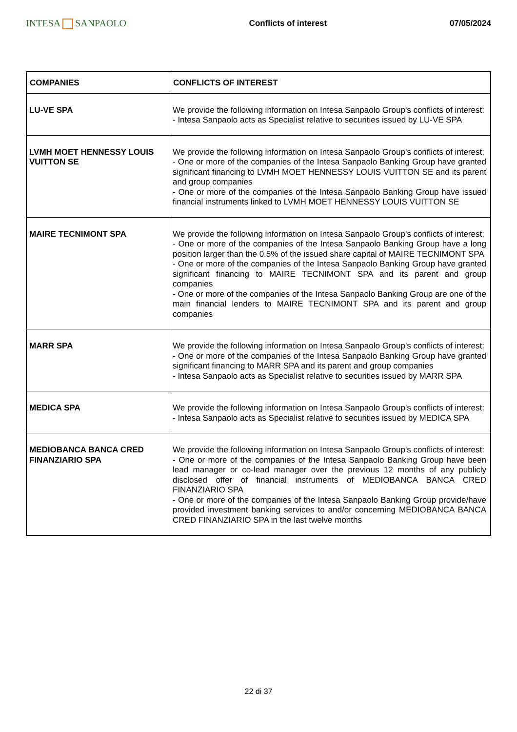INTESA SANPAOLO
Conflicts of interest 07/05/2024
| COMPANIES | CONFLICTS OF INTEREST |
| --- | --- |
| LU-VE SPA | We provide the following information on Intesa Sanpaolo Group's conflicts of interest: - Intesa Sanpaolo acts as Specialist relative to securities issued by LU-VE SPA |
| LVMH MOET HENNESSY LOUIS VUITTON SE | We provide the following information on Intesa Sanpaolo Group's conflicts of interest: - One or more of the companies of the Intesa Sanpaolo Banking Group have granted significant financing to LVMH MOET HENNESSY LOUIS VUITTON SE and its parent and group companies - One or more of the companies of the Intesa Sanpaolo Banking Group have issued financial instruments linked to LVMH MOET HENNESSY LOUIS VUITTON SE |
| MAIRE TECNIMONT SPA | We provide the following information on Intesa Sanpaolo Group's conflicts of interest: - One or more of the companies of the Intesa Sanpaolo Banking Group have a long position larger than the 0.5% of the issued share capital of MAIRE TECNIMONT SPA - One or more of the companies of the Intesa Sanpaolo Banking Group have granted significant financing to MAIRE TECNIMONT SPA and its parent and group companies - One or more of the companies of the Intesa Sanpaolo Banking Group are one of the main financial lenders to MAIRE TECNIMONT SPA and its parent and group companies |
| MARR SPA | We provide the following information on Intesa Sanpaolo Group's conflicts of interest: - One or more of the companies of the Intesa Sanpaolo Banking Group have granted significant financing to MARR SPA and its parent and group companies - Intesa Sanpaolo acts as Specialist relative to securities issued by MARR SPA |
| MEDICA SPA | We provide the following information on Intesa Sanpaolo Group's conflicts of interest: - Intesa Sanpaolo acts as Specialist relative to securities issued by MEDICA SPA |
| MEDIOBANCA BANCA CRED FINANZIARIO SPA | We provide the following information on Intesa Sanpaolo Group's conflicts of interest: - One or more of the companies of the Intesa Sanpaolo Banking Group have been lead manager or co-lead manager over the previous 12 months of any publicly disclosed offer of financial instruments of MEDIOBANCA BANCA CRED FINANZIARIO SPA - One or more of the companies of the Intesa Sanpaolo Banking Group provide/have provided investment banking services to and/or concerning MEDIOBANCA BANCA CRED FINANZIARIO SPA in the last twelve months |
22 di 37